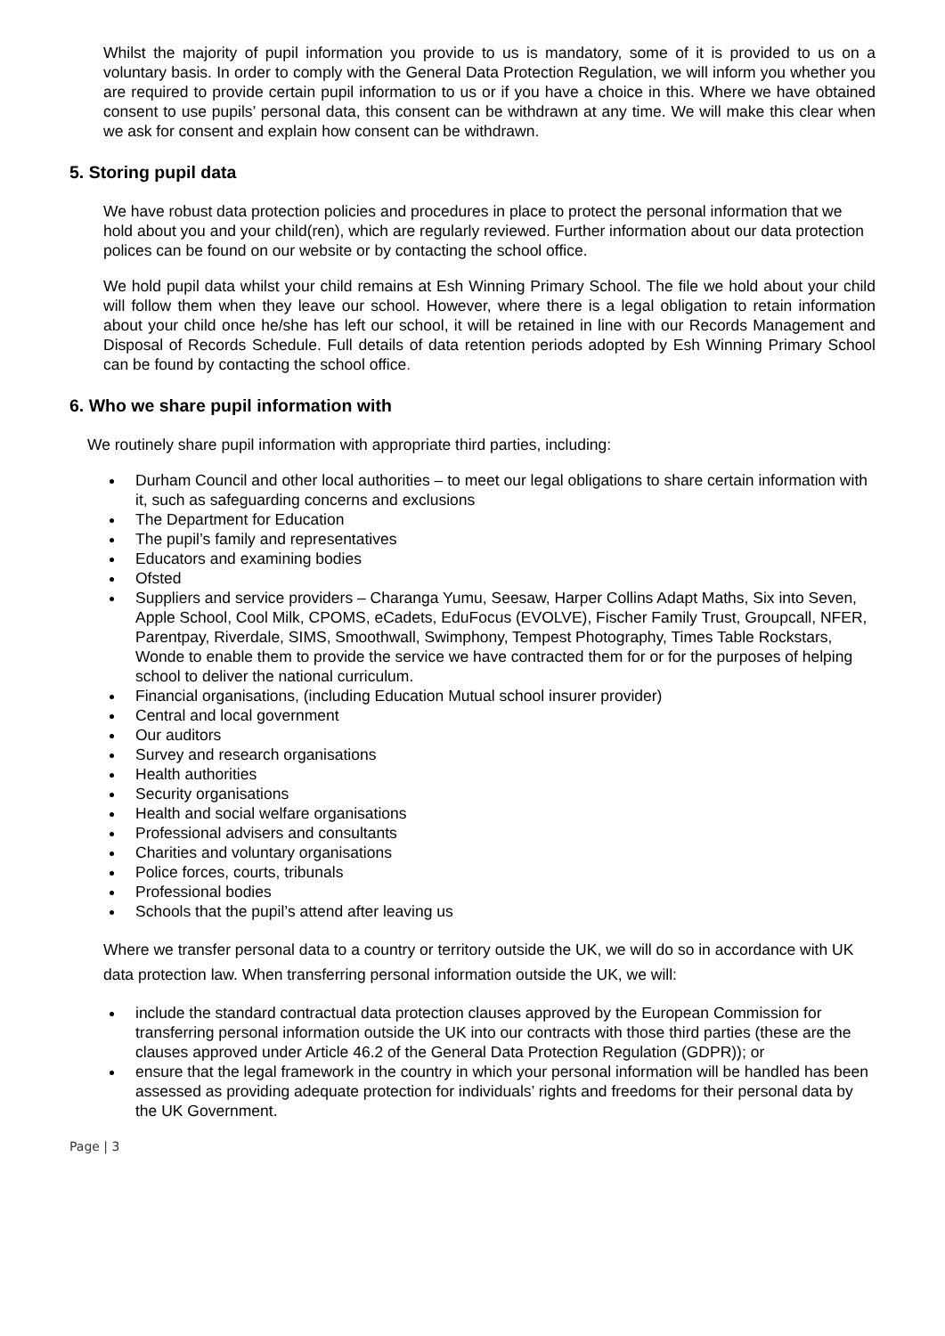Whilst the majority of pupil information you provide to us is mandatory, some of it is provided to us on a voluntary basis. In order to comply with the General Data Protection Regulation, we will inform you whether you are required to provide certain pupil information to us or if you have a choice in this. Where we have obtained consent to use pupils’ personal data, this consent can be withdrawn at any time. We will make this clear when we ask for consent and explain how consent can be withdrawn.
5. Storing pupil data
We have robust data protection policies and procedures in place to protect the personal information that we hold about you and your child(ren), which are regularly reviewed. Further information about our data protection polices can be found on our website or by contacting the school office.
We hold pupil data whilst your child remains at Esh Winning Primary School. The file we hold about your child will follow them when they leave our school. However, where there is a legal obligation to retain information about your child once he/she has left our school, it will be retained in line with our Records Management and Disposal of Records Schedule. Full details of data retention periods adopted by Esh Winning Primary School can be found by contacting the school office.
6. Who we share pupil information with
We routinely share pupil information with appropriate third parties, including:
Durham Council and other local authorities – to meet our legal obligations to share certain information with it, such as safeguarding concerns and exclusions
The Department for Education
The pupil’s family and representatives
Educators and examining bodies
Ofsted
Suppliers and service providers – Charanga Yumu, Seesaw, Harper Collins Adapt Maths, Six into Seven, Apple School, Cool Milk, CPOMS, eCadets, EduFocus (EVOLVE), Fischer Family Trust, Groupcall, NFER, Parentpay, Riverdale, SIMS, Smoothwall, Swimphony, Tempest Photography, Times Table Rockstars, Wonde to enable them to provide the service we have contracted them for or for the purposes of helping school to deliver the national curriculum.
Financial organisations, (including Education Mutual school insurer provider)
Central and local government
Our auditors
Survey and research organisations
Health authorities
Security organisations
Health and social welfare organisations
Professional advisers and consultants
Charities and voluntary organisations
Police forces, courts, tribunals
Professional bodies
Schools that the pupil’s attend after leaving us
Where we transfer personal data to a country or territory outside the UK, we will do so in accordance with UK data protection law. When transferring personal information outside the UK, we will:
include the standard contractual data protection clauses approved by the European Commission for transferring personal information outside the UK into our contracts with those third parties (these are the clauses approved under Article 46.2 of the General Data Protection Regulation (GDPR)); or
ensure that the legal framework in the country in which your personal information will be handled has been assessed as providing adequate protection for individuals’ rights and freedoms for their personal data by the UK Government.
Page | 3